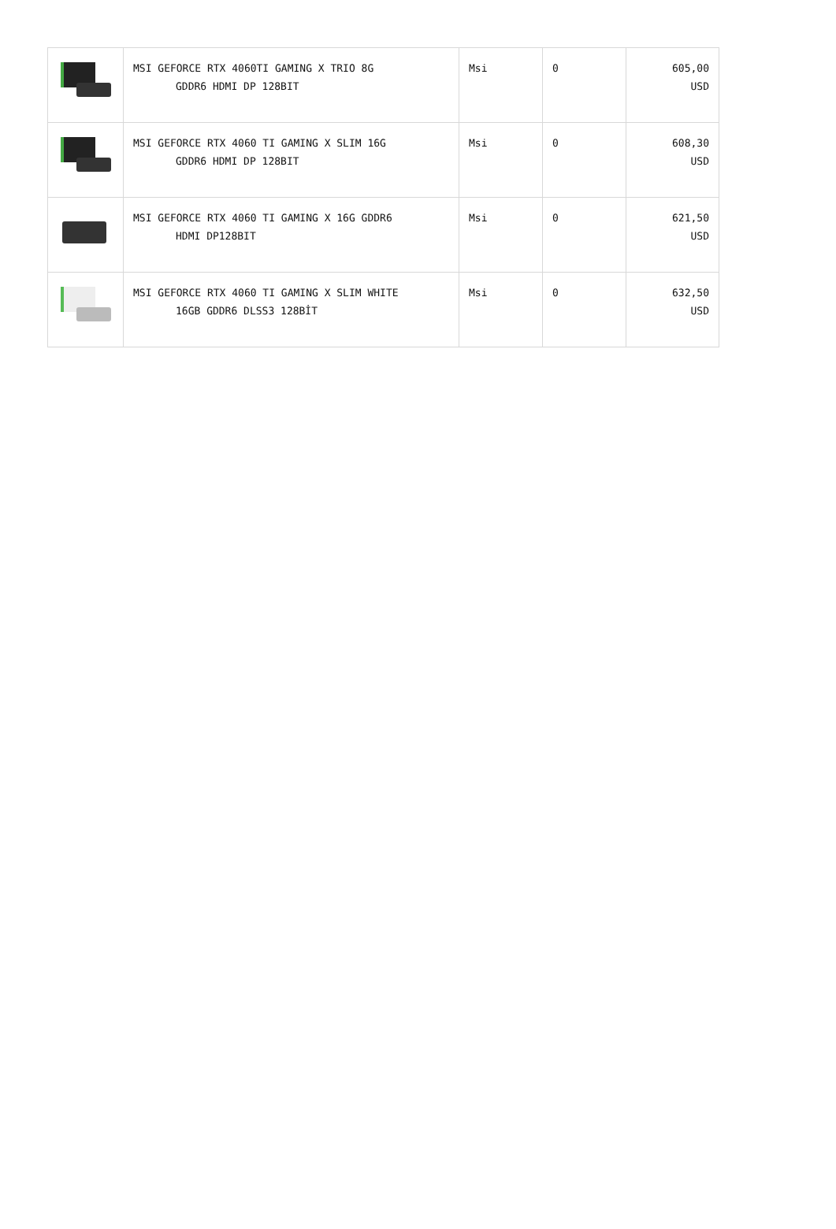| | MSI GEFORCE RTX 4060TI GAMING X TRIO 8G GDDR6 HDMI DP 128BIT | Msi | 0 | 605,00 USD |
| | MSI GEFORCE RTX 4060 TI GAMING X SLIM 16G GDDR6 HDMI DP 128BIT | Msi | 0 | 608,30 USD |
| | MSI GEFORCE RTX 4060 TI GAMING X 16G GDDR6 HDMI DP128BIT | Msi | 0 | 621,50 USD |
| | MSI GEFORCE RTX 4060 TI GAMING X SLIM WHITE 16GB GDDR6 DLSS3 128BİT | Msi | 0 | 632,50 USD |